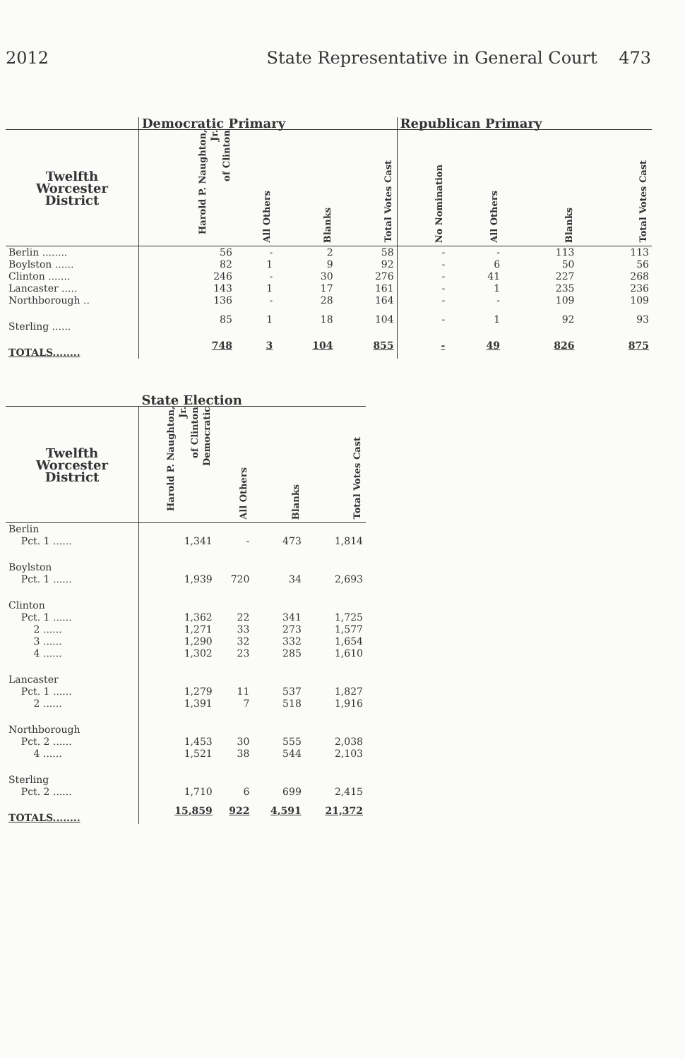2012 State Representative in General Court 473
| | Democratic Primary | | | | Republican Primary | | | |
| --- | --- | --- | --- | --- | --- | --- | --- | --- |
| Twelfth Worcester District | Harold P. Naughton, Jr. of Clinton | All Others | Blanks | Total Votes Cast | No Nomination | All Others | Blanks | Total Votes Cast |
| Berlin ........ | 56 | - | 2 | 58 | - | - | 113 | 113 |
| Boylston ...... | 82 | 1 | 9 | 92 | - | 6 | 50 | 56 |
| Clinton ....... | 246 | - | 30 | 276 | - | 41 | 227 | 268 |
| Lancaster ..... | 143 | 1 | 17 | 161 | - | 1 | 235 | 236 |
| Northborough .. | 136 | - | 28 | 164 | - | - | 109 | 109 |
| Sterling ...... | 85 | 1 | 18 | 104 | - | 1 | 92 | 93 |
| TOTALS........ | 748 | 3 | 104 | 855 | - | 49 | 826 | 875 |
| | State Election | | | |
| --- | --- | --- | --- | --- |
| Twelfth Worcester District | Harold P. Naughton, Jr. of Clinton Democratic | All Others | Blanks | Total Votes Cast |
| Berlin | | | | |
| Pct. 1 ...... | 1,341 | - | 473 | 1,814 |
| Boylston | | | | |
| Pct. 1 ...... | 1,939 | 720 | 34 | 2,693 |
| Clinton | | | | |
| Pct. 1 ...... | 1,362 | 22 | 341 | 1,725 |
| 2 ...... | 1,271 | 33 | 273 | 1,577 |
| 3 ...... | 1,290 | 32 | 332 | 1,654 |
| 4 ...... | 1,302 | 23 | 285 | 1,610 |
| Lancaster | | | | |
| Pct. 1 ...... | 1,279 | 11 | 537 | 1,827 |
| 2 ...... | 1,391 | 7 | 518 | 1,916 |
| Northborough | | | | |
| Pct. 2 ...... | 1,453 | 30 | 555 | 2,038 |
| 4 ...... | 1,521 | 38 | 544 | 2,103 |
| Sterling | | | | |
| Pct. 2 ...... | 1,710 | 6 | 699 | 2,415 |
| TOTALS........ | 15,859 | 922 | 4,591 | 21,372 |